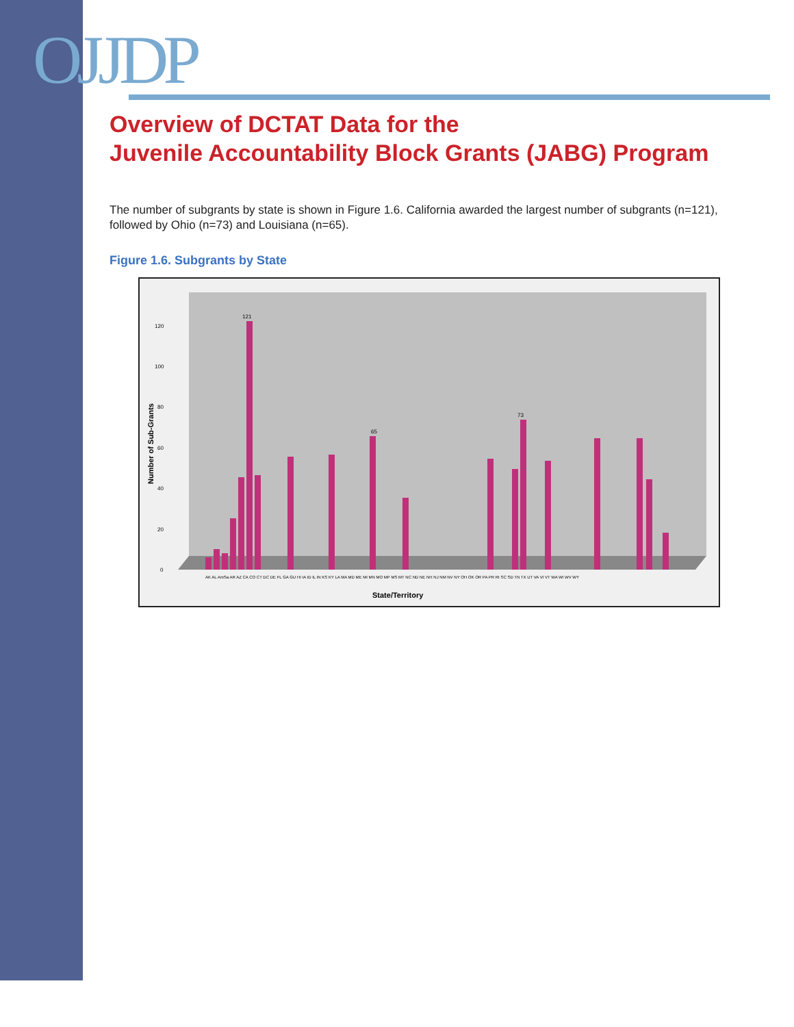OJJDP
Overview of DCTAT Data for the
Juvenile Accountability Block Grants (JABG) Program
The number of subgrants by state is shown in Figure 1.6. California awarded the largest number of subgrants (n=121), followed by Ohio (n=73) and Louisiana (n=65).
Figure 1.6. Subgrants by State
Number of Sub-Grants
0
20
40
60
80
100
120
State/Territory
AK AL AmSa AR AZ CA CO CT DC DE FL GA GU HI IA ID IL IN KS KY LA MA MD ME MI MN MO MP MS MT NC ND NE NH NJ NM NV NY OH OK OR PA PR RI SC SD TN TX UT VA VI VT WA WI WV WY
121
73
65